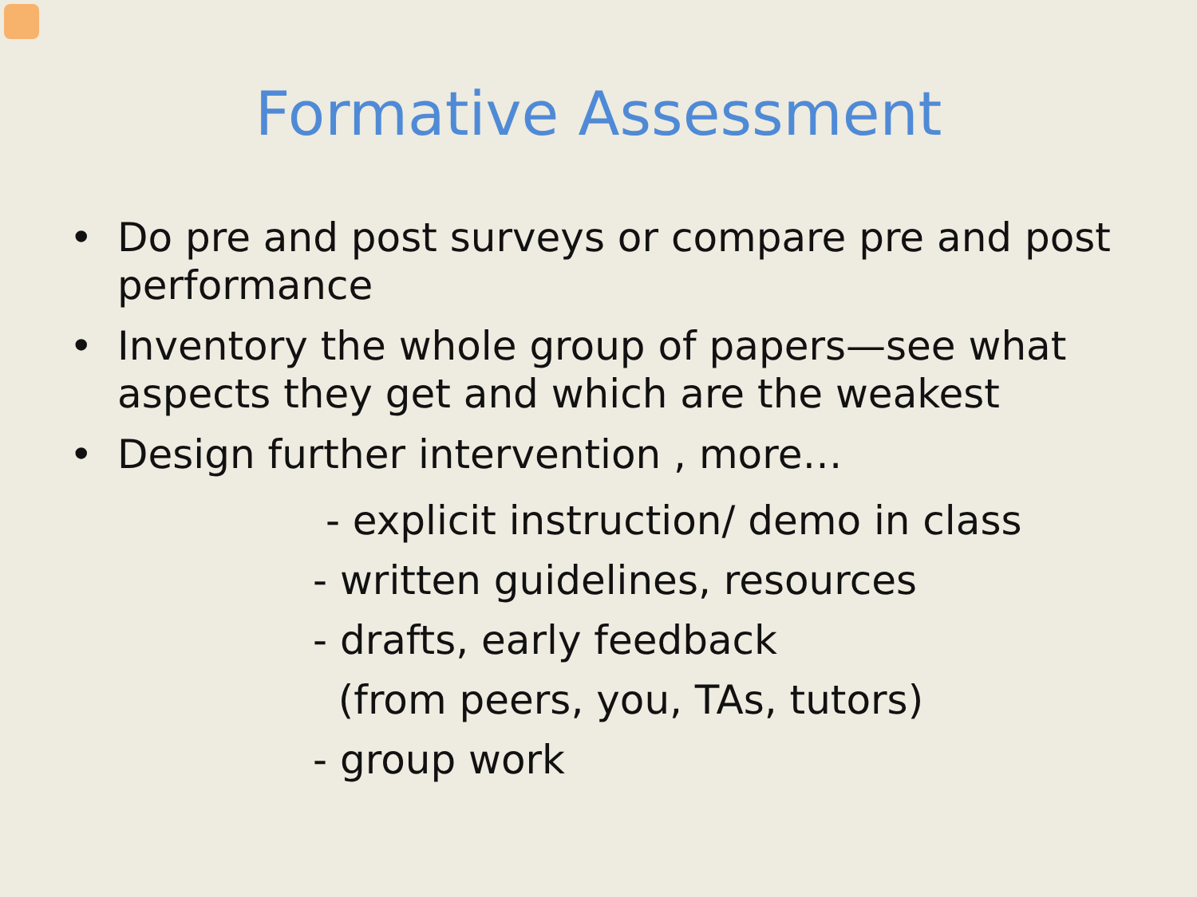Formative Assessment
• Do pre and post surveys or compare pre and post performance
• Inventory the whole group of papers—see what aspects they get and which are the weakest
• Design further intervention , more…
- explicit instruction/ demo in class
- written guidelines, resources
- drafts, early feedback
(from peers, you, TAs, tutors)
- group work